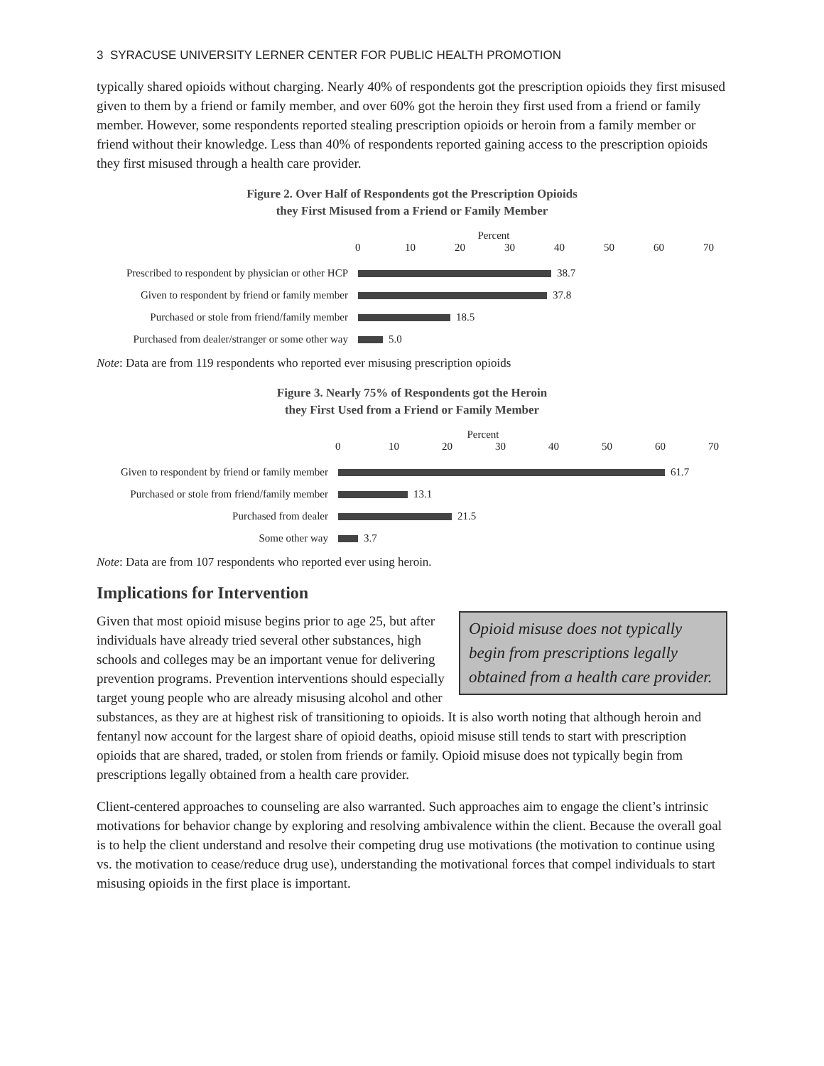3 SYRACUSE UNIVERSITY LERNER CENTER FOR PUBLIC HEALTH PROMOTION
typically shared opioids without charging. Nearly 40% of respondents got the prescription opioids they first misused given to them by a friend or family member, and over 60% got the heroin they first used from a friend or family member. However, some respondents reported stealing prescription opioids or heroin from a family member or friend without their knowledge. Less than 40% of respondents reported gaining access to the prescription opioids they first misused through a health care provider.
Figure 2. Over Half of Respondents got the Prescription Opioids
they First Misused from a Friend or Family Member
Percent
0 10 20 30 40 50 60 70
Prescribed to respondent by physician or other HCP
38.7
Given to respondent by friend or family member
37.8
Purchased or stole from friend/family member
18.5
Purchased from dealer/stranger or some other way
5.0
Note: Data are from 119 respondents who reported ever misusing prescription opioids
Figure 3. Nearly 75% of Respondents got the Heroin
they First Used from a Friend or Family Member
Percent
0 10 20 30 40 50 60 70
Given to respondent by friend or family member
61.7
Purchased or stole from friend/family member
13.1
Purchased from dealer 21.5
Some other way 3.7
Note: Data are from 107 respondents who reported ever using heroin.
Implications for Intervention
Opioid misuse does not typically begin from prescriptions legally obtained from a health care provider.
Given that most opioid misuse begins prior to age 25, but after individuals have already tried several other substances, high schools and colleges may be an important venue for delivering prevention programs. Prevention interventions should especially target young people who are already misusing alcohol and other substances, as they are at highest risk of transitioning to opioids. It is also worth noting that although heroin and fentanyl now account for the largest share of opioid deaths, opioid misuse still tends to start with prescription opioids that are shared, traded, or stolen from friends or family. Opioid misuse does not typically begin from prescriptions legally obtained from a health care provider.
Client-centered approaches to counseling are also warranted. Such approaches aim to engage the client’s intrinsic motivations for behavior change by exploring and resolving ambivalence within the client. Because the overall goal is to help the client understand and resolve their competing drug use motivations (the motivation to continue using vs. the motivation to cease/reduce drug use), understanding the motivational forces that compel individuals to start misusing opioids in the first place is important.